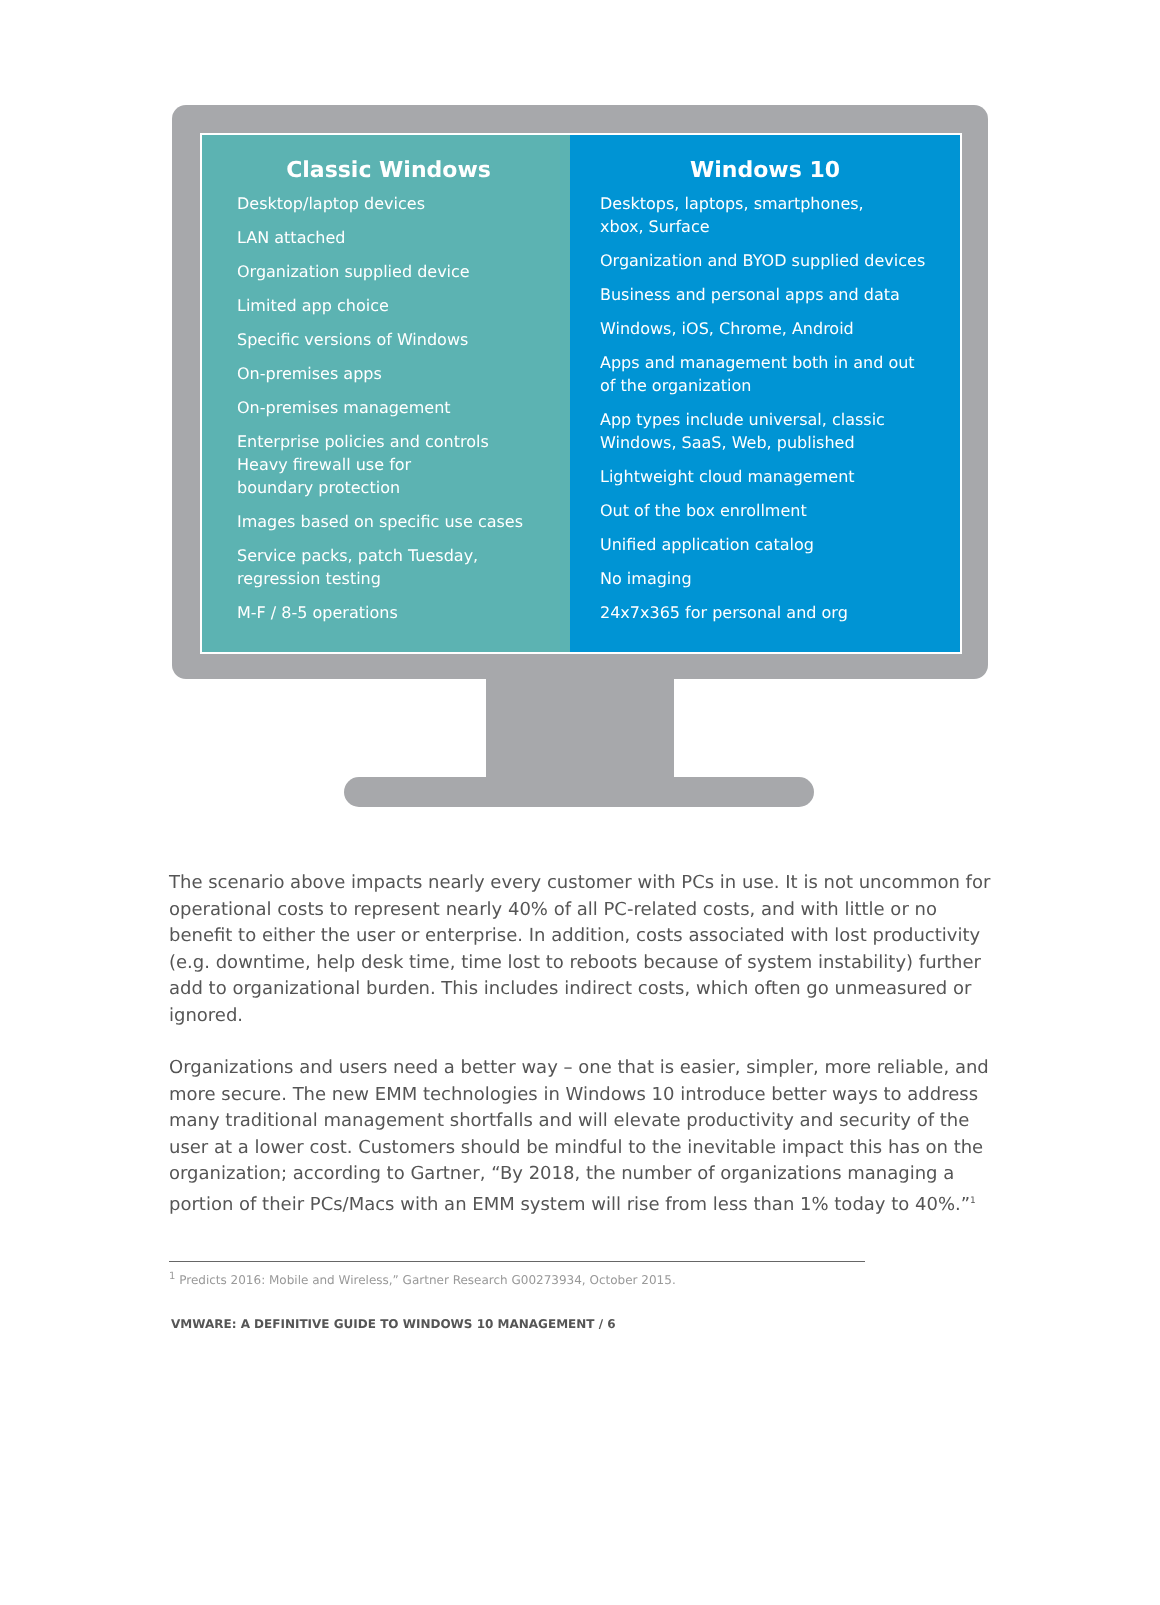Classic Windows
Desktop/laptop devices
LAN attached
Organization supplied device
Limited app choice
Specific versions of Windows
On-premises apps
On-premises management
Enterprise policies and controls
Heavy firewall use for
boundary protection
Images based on specific use cases
Service packs, patch Tuesday,
regression testing
M-F / 8-5 operations
Windows 10
Desktops, laptops, smartphones,
xbox, Surface
Organization and BYOD supplied devices
Business and personal apps and data
Windows, iOS, Chrome, Android
Apps and management both in and out
of the organization
App types include universal, classic
Windows, SaaS, Web, published
Lightweight cloud management
Out of the box enrollment
Unified application catalog
No imaging
24x7x365 for personal and org
The scenario above impacts nearly every customer with PCs in use. It is not uncommon for operational costs to represent nearly 40% of all PC-related costs, and with little or no benefit to either the user or enterprise. In addition, costs associated with lost productivity (e.g. downtime, help desk time, time lost to reboots because of system instability) further add to organizational burden. This includes indirect costs, which often go unmeasured or ignored.
Organizations and users need a better way – one that is easier, simpler, more reliable, and more secure. The new EMM technologies in Windows 10 introduce better ways to address many traditional management shortfalls and will elevate productivity and security of the user at a lower cost. Customers should be mindful to the inevitable impact this has on the organization; according to Gartner, “By 2018, the number of organizations managing a portion of their PCs/Macs with an EMM system will rise from less than 1% today to 40%.”<sup>1</sup>
<sup>1</sup> Predicts 2016: Mobile and Wireless,” Gartner Research G00273934, October 2015.
VMWARE: A DEFINITIVE GUIDE TO WINDOWS 10 MANAGEMENT / 6